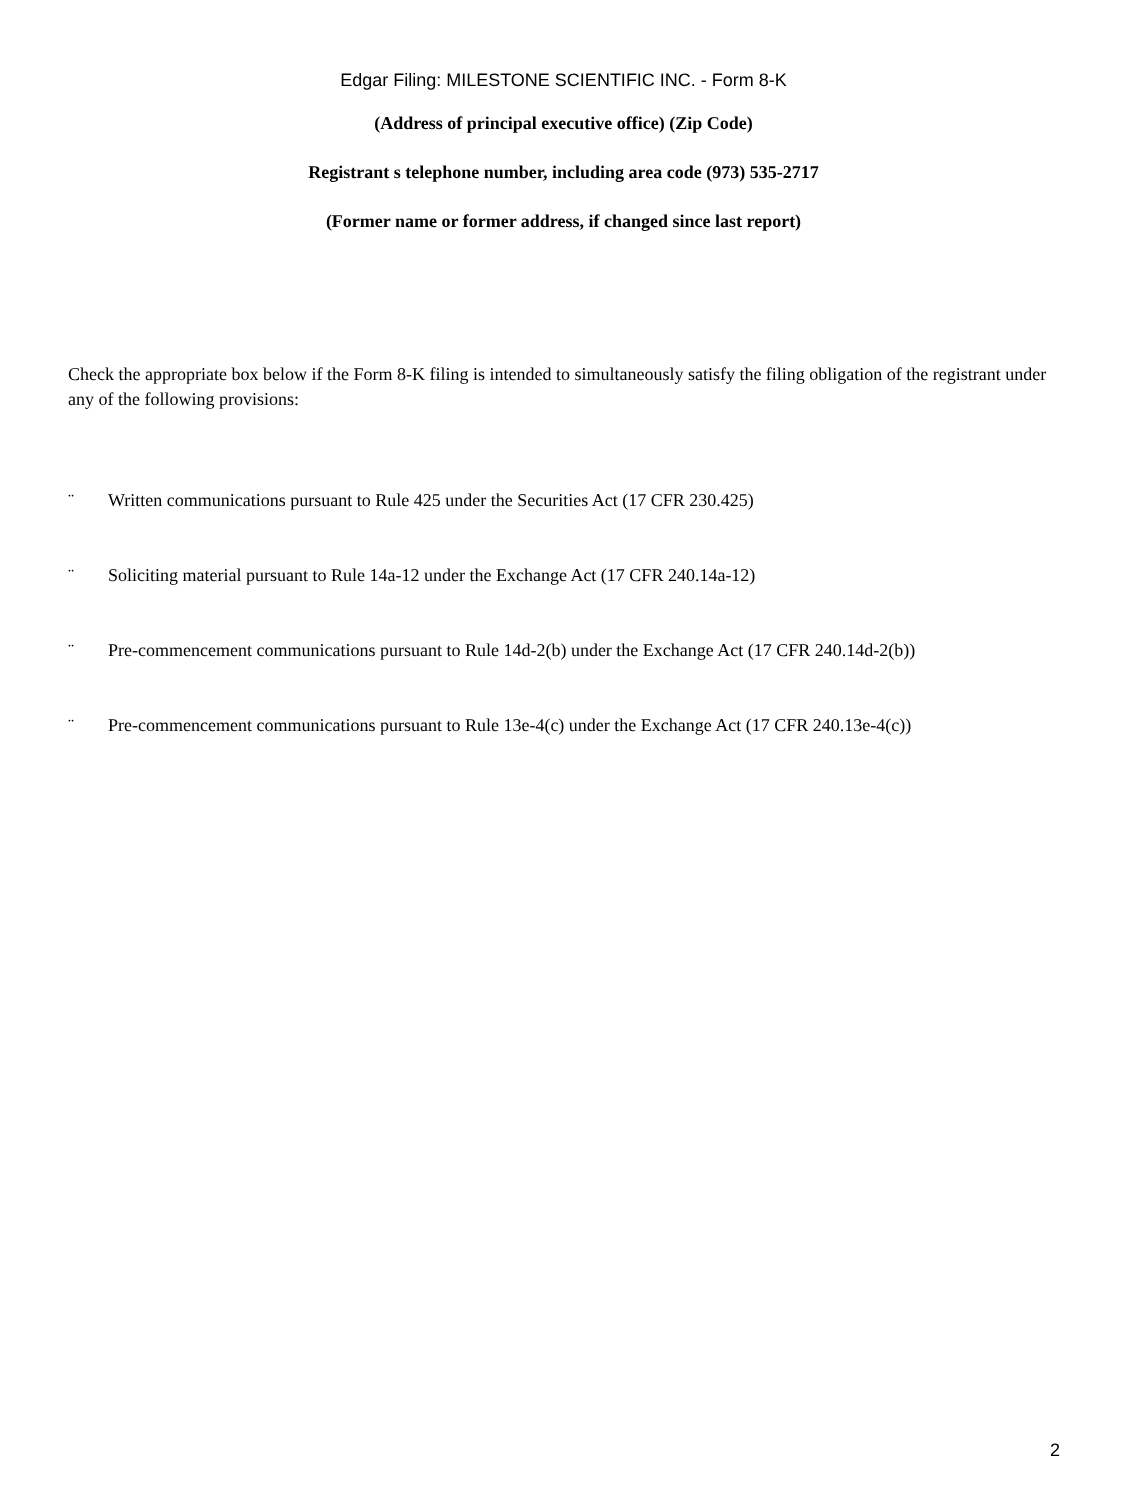Edgar Filing: MILESTONE SCIENTIFIC INC. - Form 8-K
(Address of principal executive office) (Zip Code)
Registrant s telephone number, including area code (973) 535-2717
(Former name or former address, if changed since last report)
Check the appropriate box below if the Form 8-K filing is intended to simultaneously satisfy the filing obligation of the registrant under any of the following provisions:
¨ Written communications pursuant to Rule 425 under the Securities Act (17 CFR 230.425)
¨ Soliciting material pursuant to Rule 14a-12 under the Exchange Act (17 CFR 240.14a-12)
¨ Pre-commencement communications pursuant to Rule 14d-2(b) under the Exchange Act (17 CFR 240.14d-2(b))
¨ Pre-commencement communications pursuant to Rule 13e-4(c) under the Exchange Act (17 CFR 240.13e-4(c))
2